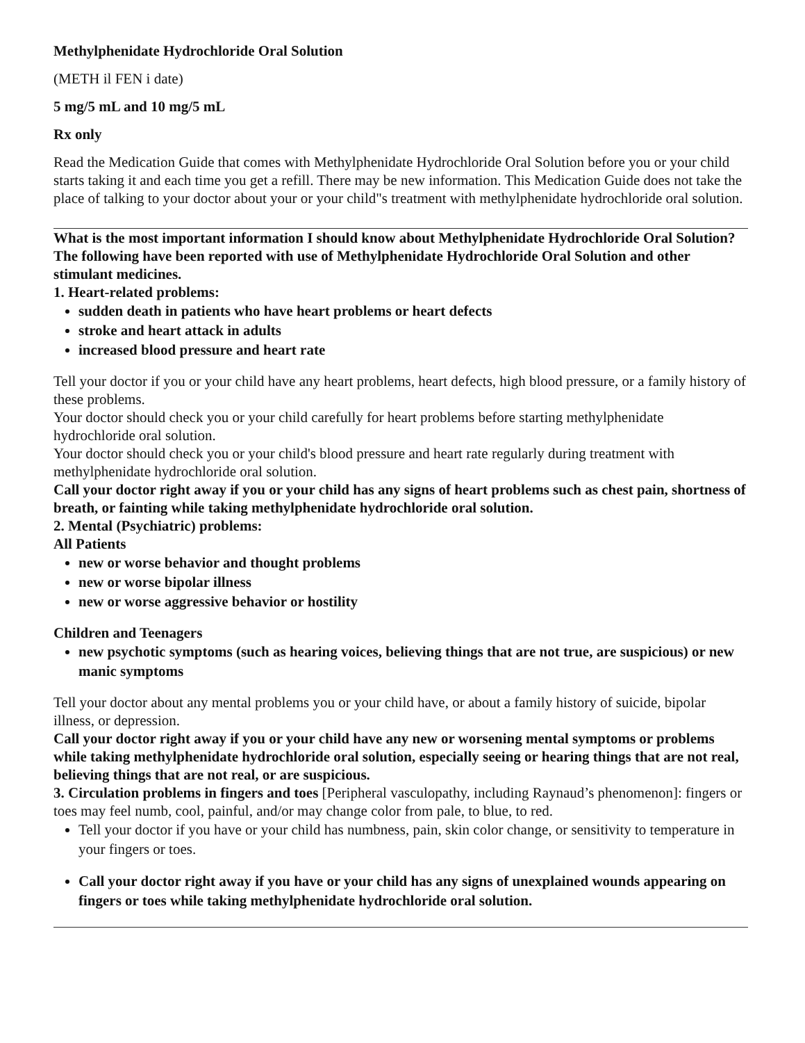Methylphenidate Hydrochloride Oral Solution
(METH il FEN i date)
5 mg/5 mL and 10 mg/5 mL
Rx only
Read the Medication Guide that comes with Methylphenidate Hydrochloride Oral Solution before you or your child starts taking it and each time you get a refill. There may be new information. This Medication Guide does not take the place of talking to your doctor about your or your child"s treatment with methylphenidate hydrochloride oral solution.
What is the most important information I should know about Methylphenidate Hydrochloride Oral Solution?
The following have been reported with use of Methylphenidate Hydrochloride Oral Solution and other stimulant medicines.
1. Heart-related problems:
sudden death in patients who have heart problems or heart defects
stroke and heart attack in adults
increased blood pressure and heart rate
Tell your doctor if you or your child have any heart problems, heart defects, high blood pressure, or a family history of these problems.
Your doctor should check you or your child carefully for heart problems before starting methylphenidate hydrochloride oral solution.
Your doctor should check you or your child's blood pressure and heart rate regularly during treatment with methylphenidate hydrochloride oral solution.
Call your doctor right away if you or your child has any signs of heart problems such as chest pain, shortness of breath, or fainting while taking methylphenidate hydrochloride oral solution.
2. Mental (Psychiatric) problems:
All Patients
new or worse behavior and thought problems
new or worse bipolar illness
new or worse aggressive behavior or hostility
Children and Teenagers
new psychotic symptoms (such as hearing voices, believing things that are not true, are suspicious) or new manic symptoms
Tell your doctor about any mental problems you or your child have, or about a family history of suicide, bipolar illness, or depression.
Call your doctor right away if you or your child have any new or worsening mental symptoms or problems while taking methylphenidate hydrochloride oral solution, especially seeing or hearing things that are not real, believing things that are not real, or are suspicious.
3. Circulation problems in fingers and toes [Peripheral vasculopathy, including Raynaud’s phenomenon]: fingers or toes may feel numb, cool, painful, and/or may change color from pale, to blue, to red.
Tell your doctor if you have or your child has numbness, pain, skin color change, or sensitivity to temperature in your fingers or toes.
Call your doctor right away if you have or your child has any signs of unexplained wounds appearing on fingers or toes while taking methylphenidate hydrochloride oral solution.